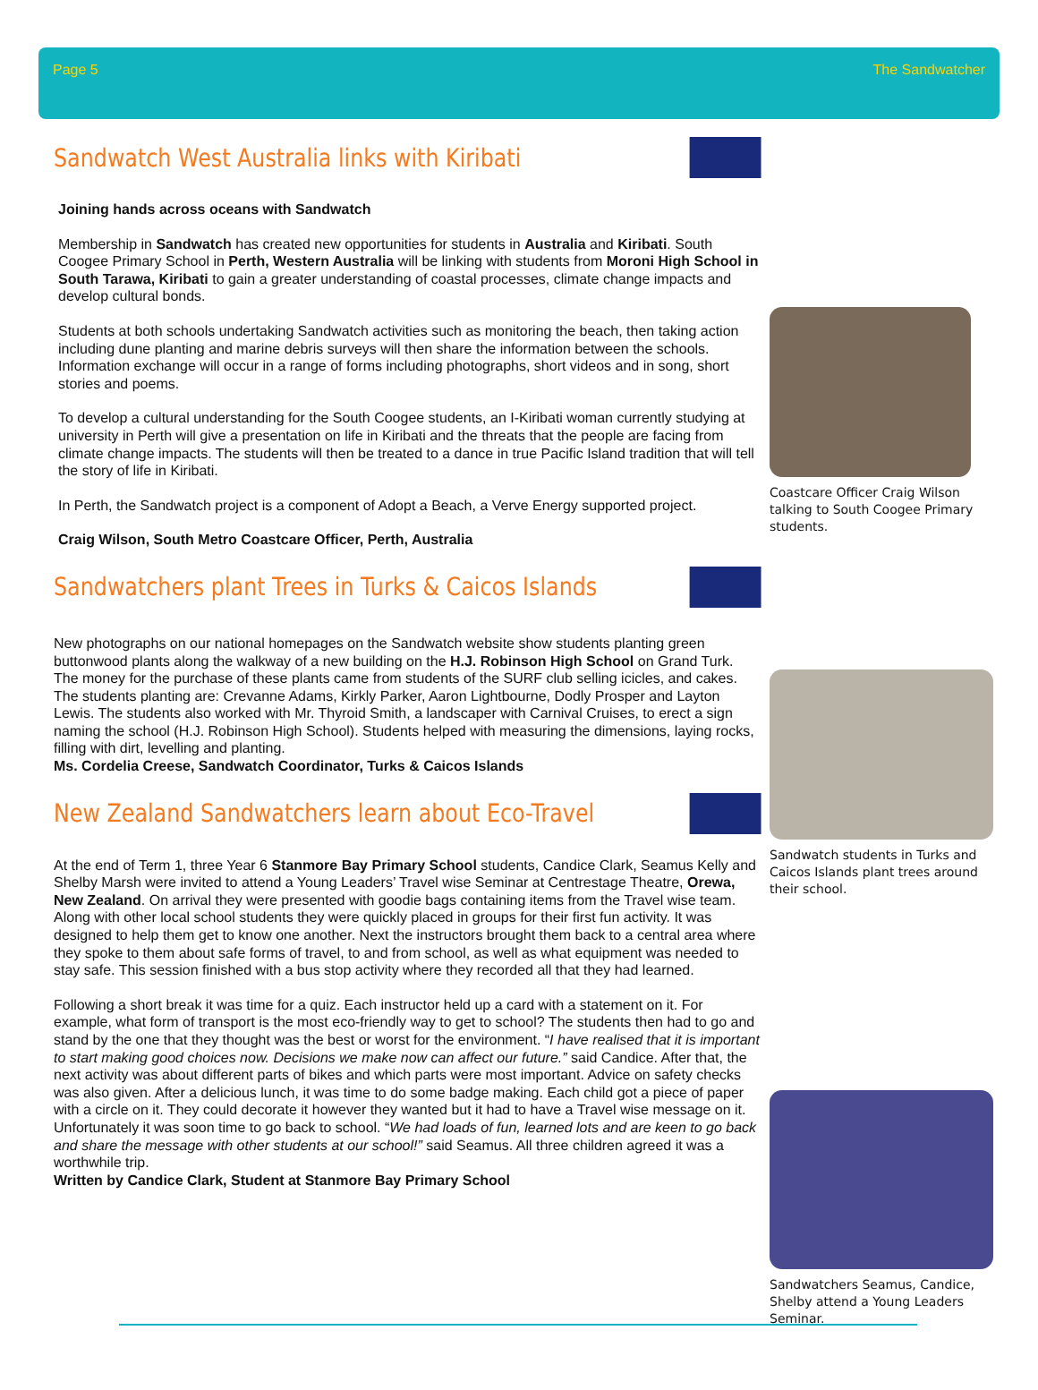Page 5 The Sandwatcher
Sandwatch West Australia links with Kiribati
Joining hands across oceans with Sandwatch
Membership in Sandwatch has created new opportunities for students in Australia and Kiribati. South Coogee Primary School in Perth, Western Australia will be linking with students from Moroni High School in South Tarawa, Kiribati to gain a greater understanding of coastal processes, climate change impacts and develop cultural bonds.
Students at both schools undertaking Sandwatch activities such as monitoring the beach, then taking action including dune planting and marine debris surveys will then share the information between the schools. Information exchange will occur in a range of forms including photographs, short videos and in song, short stories and poems.
To develop a cultural understanding for the South Coogee students, an I-Kiribati woman currently studying at university in Perth will give a presentation on life in Kiribati and the threats that the people are facing from climate change impacts. The students will then be treated to a dance in true Pacific Island tradition that will tell the story of life in Kiribati.
In Perth, the Sandwatch project is a component of Adopt a Beach, a Verve Energy supported project.
Craig Wilson, South Metro Coastcare Officer, Perth, Australia
Sandwatchers plant Trees in Turks & Caicos Islands
New photographs on our national homepages on the Sandwatch website show students planting green buttonwood plants along the walkway of a new building on the H.J. Robinson High School on Grand Turk. The money for the purchase of these plants came from students of the SURF club selling icicles, and cakes. The students planting are: Crevanne Adams, Kirkly Parker, Aaron Lightbourne, Dodly Prosper and Layton Lewis. The students also worked with Mr. Thyroid Smith, a landscaper with Carnival Cruises, to erect a sign naming the school (H.J. Robinson High School). Students helped with measuring the dimensions, laying rocks, filling with dirt, levelling and planting.
Ms. Cordelia Creese, Sandwatch Coordinator, Turks & Caicos Islands
New Zealand Sandwatchers learn about Eco-Travel
At the end of Term 1, three Year 6 Stanmore Bay Primary School students, Candice Clark, Seamus Kelly and Shelby Marsh were invited to attend a Young Leaders’ Travel wise Seminar at Centrestage Theatre, Orewa, New Zealand. On arrival they were presented with goodie bags containing items from the Travel wise team. Along with other local school students they were quickly placed in groups for their first fun activity. It was designed to help them get to know one another. Next the instructors brought them back to a central area where they spoke to them about safe forms of travel, to and from school, as well as what equipment was needed to stay safe. This session finished with a bus stop activity where they recorded all that they had learned.
Following a short break it was time for a quiz. Each instructor held up a card with a statement on it. For example, what form of transport is the most eco-friendly way to get to school? The students then had to go and stand by the one that they thought was the best or worst for the environment. “I have realised that it is important to start making good choices now. Decisions we make now can affect our future.” said Candice. After that, the next activity was about different parts of bikes and which parts were most important. Advice on safety checks was also given. After a delicious lunch, it was time to do some badge making. Each child got a piece of paper with a circle on it. They could decorate it however they wanted but it had to have a Travel wise message on it. Unfortunately it was soon time to go back to school. “We had loads of fun, learned lots and are keen to go back and share the message with other students at our school!” said Seamus. All three children agreed it was a worthwhile trip.
Written by Candice Clark, Student at Stanmore Bay Primary School
Coastcare Officer Craig Wilson talking to South Coogee Primary students.
Sandwatch students in Turks and Caicos Islands plant trees around their school.
Sandwatchers Seamus, Candice, Shelby attend a Young Leaders Seminar.